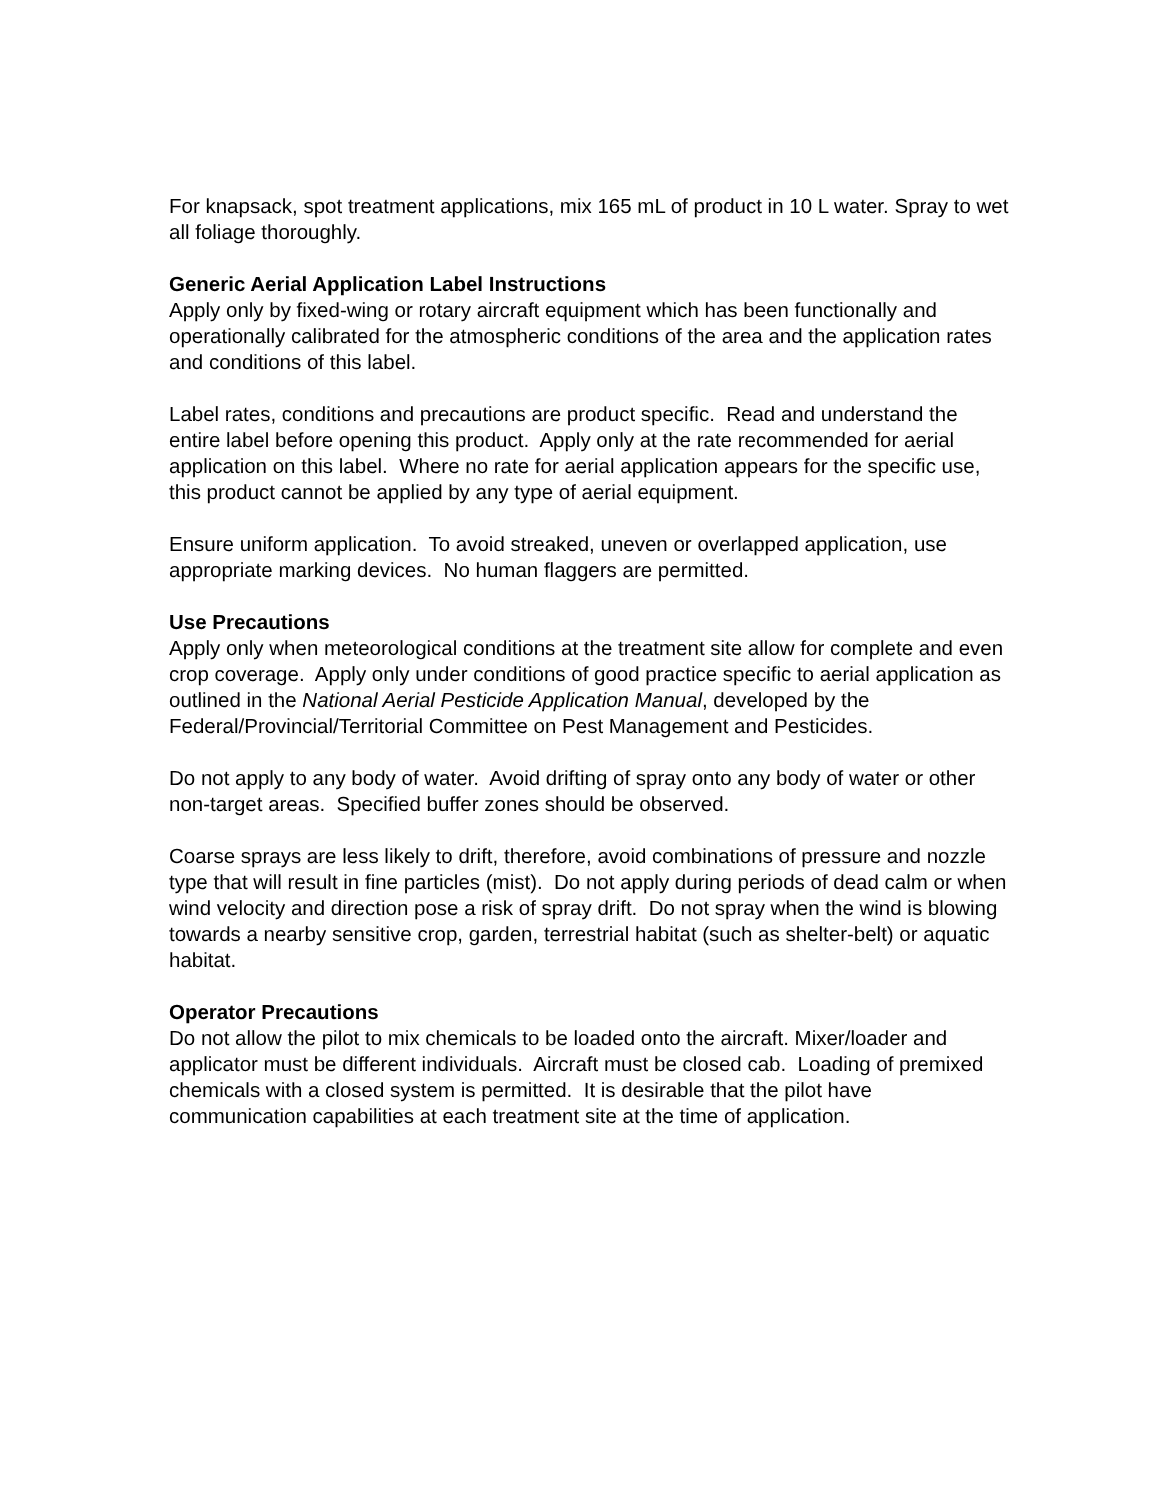For knapsack, spot treatment applications, mix 165 mL of product in 10 L water. Spray to wet all foliage thoroughly.
Generic Aerial Application Label Instructions
Apply only by fixed-wing or rotary aircraft equipment which has been functionally and operationally calibrated for the atmospheric conditions of the area and the application rates and conditions of this label.
Label rates, conditions and precautions are product specific. Read and understand the entire label before opening this product. Apply only at the rate recommended for aerial application on this label. Where no rate for aerial application appears for the specific use, this product cannot be applied by any type of aerial equipment.
Ensure uniform application. To avoid streaked, uneven or overlapped application, use appropriate marking devices. No human flaggers are permitted.
Use Precautions
Apply only when meteorological conditions at the treatment site allow for complete and even crop coverage. Apply only under conditions of good practice specific to aerial application as outlined in the National Aerial Pesticide Application Manual, developed by the Federal/Provincial/Territorial Committee on Pest Management and Pesticides.
Do not apply to any body of water. Avoid drifting of spray onto any body of water or other non-target areas. Specified buffer zones should be observed.
Coarse sprays are less likely to drift, therefore, avoid combinations of pressure and nozzle type that will result in fine particles (mist). Do not apply during periods of dead calm or when wind velocity and direction pose a risk of spray drift. Do not spray when the wind is blowing towards a nearby sensitive crop, garden, terrestrial habitat (such as shelter-belt) or aquatic habitat.
Operator Precautions
Do not allow the pilot to mix chemicals to be loaded onto the aircraft. Mixer/loader and applicator must be different individuals. Aircraft must be closed cab. Loading of premixed chemicals with a closed system is permitted. It is desirable that the pilot have communication capabilities at each treatment site at the time of application.